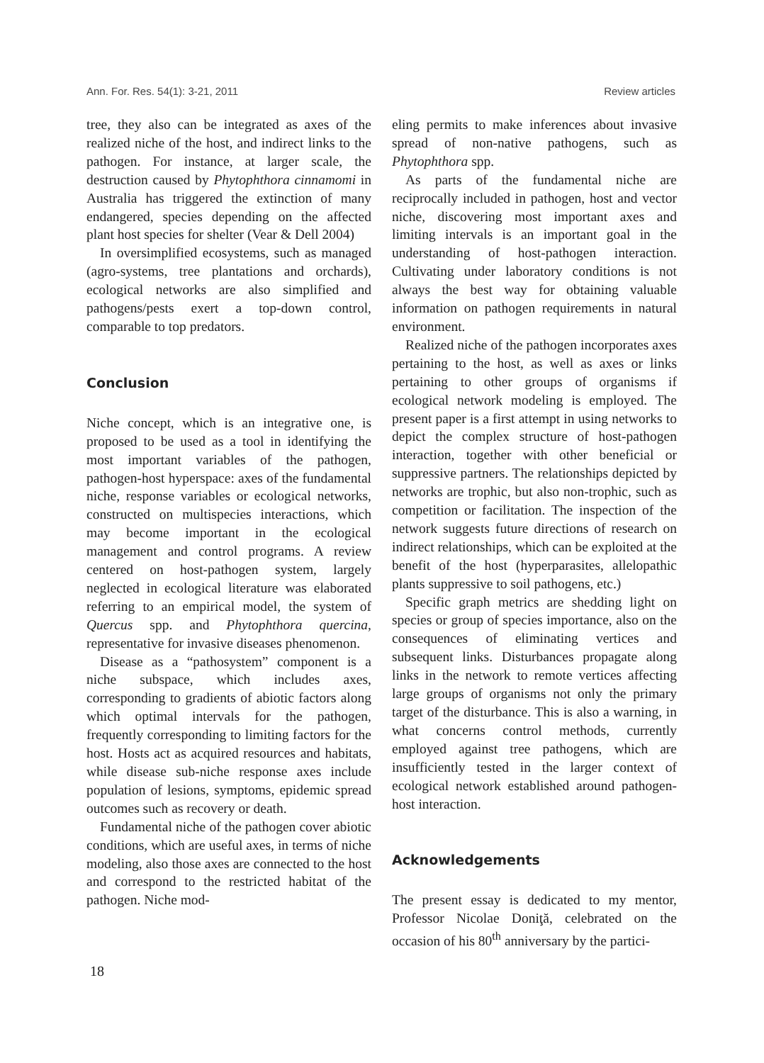Ann. For. Res. 54(1): 3-21, 2011 Review articles
tree, they also can be integrated as axes of the realized niche of the host, and indirect links to the pathogen. For instance, at larger scale, the destruction caused by Phytophthora cinnamomi in Australia has triggered the extinction of many endangered, species depending on the affected plant host species for shelter (Vear & Dell 2004)
In oversimplified ecosystems, such as managed (agro-systems, tree plantations and orchards), ecological networks are also simplified and pathogens/pests exert a top-down control, comparable to top predators.
Conclusion
Niche concept, which is an integrative one, is proposed to be used as a tool in identifying the most important variables of the pathogen, pathogen-host hyperspace: axes of the fundamental niche, response variables or ecological networks, constructed on multispecies interactions, which may become important in the ecological management and control programs. A review centered on host-pathogen system, largely neglected in ecological literature was elaborated referring to an empirical model, the system of Quercus spp. and Phytophthora quercina, representative for invasive diseases phenomenon.
Disease as a “pathosystem” component is a niche subspace, which includes axes, corresponding to gradients of abiotic factors along which optimal intervals for the pathogen, frequently corresponding to limiting factors for the host. Hosts act as acquired resources and habitats, while disease sub-niche response axes include population of lesions, symptoms, epidemic spread outcomes such as recovery or death.
Fundamental niche of the pathogen cover abiotic conditions, which are useful axes, in terms of niche modeling, also those axes are connected to the host and correspond to the restricted habitat of the pathogen. Niche mod-
eling permits to make inferences about invasive spread of non-native pathogens, such as Phytophthora spp.
As parts of the fundamental niche are reciprocally included in pathogen, host and vector niche, discovering most important axes and limiting intervals is an important goal in the understanding of host-pathogen interaction. Cultivating under laboratory conditions is not always the best way for obtaining valuable information on pathogen requirements in natural environment.
Realized niche of the pathogen incorporates axes pertaining to the host, as well as axes or links pertaining to other groups of organisms if ecological network modeling is employed. The present paper is a first attempt in using networks to depict the complex structure of host-pathogen interaction, together with other beneficial or suppressive partners. The relationships depicted by networks are trophic, but also non-trophic, such as competition or facilitation. The inspection of the network suggests future directions of research on indirect relationships, which can be exploited at the benefit of the host (hyperparasites, allelopathic plants suppressive to soil pathogens, etc.)
Specific graph metrics are shedding light on species or group of species importance, also on the consequences of eliminating vertices and subsequent links. Disturbances propagate along links in the network to remote vertices affecting large groups of organisms not only the primary target of the disturbance. This is also a warning, in what concerns control methods, currently employed against tree pathogens, which are insufficiently tested in the larger context of ecological network established around pathogen-host interaction.
Acknowledgements
The present essay is dedicated to my mentor, Professor Nicolae Doniţă, celebrated on the occasion of his 80<sup>th</sup> anniversary by the partici-
18